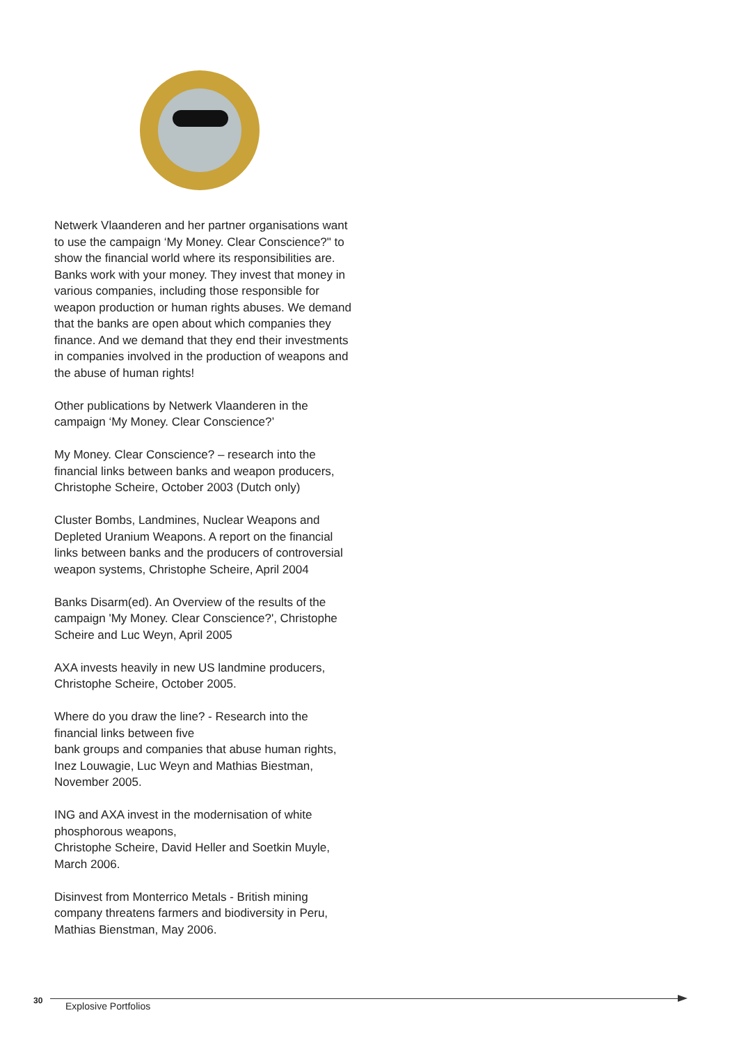Netwerk Vlaanderen and her partner organisations want to use the campaign ‘My Money. Clear Conscience?" to show the financial world where its responsibilities are.
Banks work with your money. They invest that money in various companies, including those responsible for weapon production or human rights abuses. We demand that the banks are open about which companies they finance. And we demand that they end their investments in companies involved in the production of weapons and the abuse of human rights!
Other publications by Netwerk Vlaanderen in the campaign ‘My Money. Clear Conscience?’
My Money. Clear Conscience? – research into the financial links between banks and weapon producers, Christophe Scheire, October 2003 (Dutch only)
Cluster Bombs, Landmines, Nuclear Weapons and Depleted Uranium Weapons. A report on the financial links between banks and the producers of controversial weapon systems, Christophe Scheire, April 2004
Banks Disarm(ed). An Overview of the results of the campaign 'My Money. Clear Conscience?', Christophe Scheire and Luc Weyn, April 2005
AXA invests heavily in new US landmine producers, Christophe Scheire, October 2005.
Where do you draw the line? - Research into the financial links between five
bank groups and companies that abuse human rights, Inez Louwagie, Luc Weyn and Mathias Biestman, November 2005.
ING and AXA invest in the modernisation of white phosphorous weapons,
Christophe Scheire, David Heller and Soetkin Muyle, March 2006.
Disinvest from Monterrico Metals - British mining company threatens farmers and biodiversity in Peru, Mathias Bienstman, May 2006.
30
Explosive Portfolios